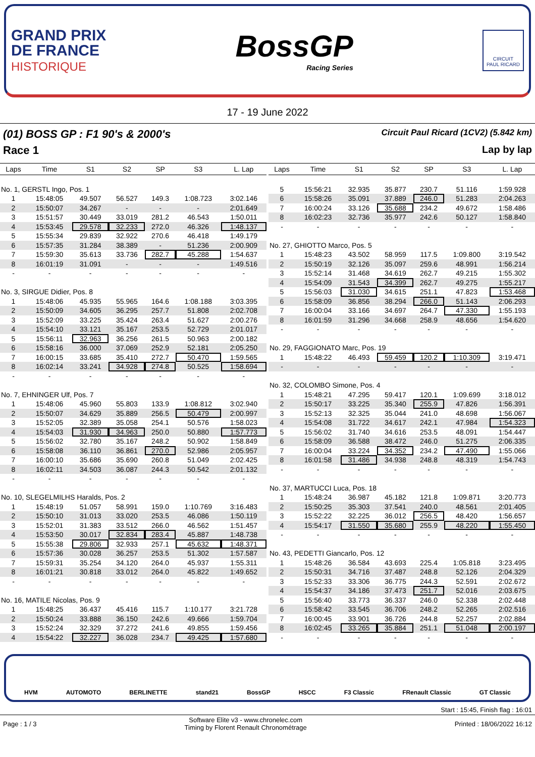GRAND PRIX
DE FRANCE
HISTORIQUE
BossGP
Racing Series
CIRCUIT
PAUL RICARD
17 - 19 June 2022
(01) BOSS GP : F1 90's & 2000's Circuit Paul Ricard (1CV2) (5.842 km)
Race 1 Lap by lap
| Laps | Time | S1 | S2 | SP | S3 | L. Lap |
| --- | --- | --- | --- | --- | --- | --- |
| No. 1, GERSTL Ingo, Pos. 1 | | | | | | |
| 1 | 15:48:05 | 49.507 | 56.527 | 149.3 | 1:08.723 | 3:02.146 |
| 2 | 15:50:07 | 34.267 | - | - | - | 2:01.649 |
| 3 | 15:51:57 | 30.449 | 33.019 | 281.2 | 46.543 | 1:50.011 |
| 4 | 15:53:45 | 29.578 | 32.233 | 272.0 | 46.326 | 1:48.137 |
| 5 | 15:55:34 | 29.839 | 32.922 | 270.6 | 46.418 | 1:49.179 |
| 6 | 15:57:35 | 31.284 | 38.389 | - | 51.236 | 2:00.909 |
| 7 | 15:59:30 | 35.613 | 33.736 | 282.7 | 45.288 | 1:54.637 |
| 8 | 16:01:19 | 31.091 | - | - | - | 1:49.516 |
| - | - | - | - | - | - | - |
| No. 3, SIRGUE Didier, Pos. 8 | | | | | | |
| 1 | 15:48:06 | 45.935 | 55.965 | 164.6 | 1:08.188 | 3:03.395 |
| 2 | 15:50:09 | 34.605 | 36.295 | 257.7 | 51.808 | 2:02.708 |
| 3 | 15:52:09 | 33.225 | 35.424 | 263.4 | 51.627 | 2:00.276 |
| 4 | 15:54:10 | 33.121 | 35.167 | 253.5 | 52.729 | 2:01.017 |
| 5 | 15:56:11 | 32.963 | 36.256 | 261.5 | 50.963 | 2:00.182 |
| 6 | 15:58:16 | 36.000 | 37.069 | 252.9 | 52.181 | 2:05.250 |
| 7 | 16:00:15 | 33.685 | 35.410 | 272.7 | 50.470 | 1:59.565 |
| 8 | 16:02:14 | 33.241 | 34.928 | 274.8 | 50.525 | 1:58.694 |
| - | - | - | - | - | - | - |
| No. 7, EHNINGER Ulf, Pos. 7 | | | | | | |
| 1 | 15:48:06 | 45.960 | 55.803 | 133.9 | 1:08.812 | 3:02.940 |
| 2 | 15:50:07 | 34.629 | 35.889 | 256.5 | 50.479 | 2:00.997 |
| 3 | 15:52:05 | 32.389 | 35.058 | 254.1 | 50.576 | 1:58.023 |
| 4 | 15:54:03 | 31.930 | 34.963 | 250.0 | 50.880 | 1:57.773 |
| 5 | 15:56:02 | 32.780 | 35.167 | 248.2 | 50.902 | 1:58.849 |
| 6 | 15:58:08 | 36.110 | 36.861 | 270.0 | 52.986 | 2:05.957 |
| 7 | 16:00:10 | 35.686 | 35.690 | 260.8 | 51.049 | 2:02.425 |
| 8 | 16:02:11 | 34.503 | 36.087 | 244.3 | 50.542 | 2:01.132 |
| - | - | - | - | - | - | - |
| No. 10, SLEGELMILHS Haralds, Pos. 2 | | | | | | |
| 1 | 15:48:19 | 51.057 | 58.991 | 159.0 | 1:10.769 | 3:16.483 |
| 2 | 15:50:10 | 31.013 | 33.020 | 253.5 | 46.086 | 1:50.119 |
| 3 | 15:52:01 | 31.383 | 33.512 | 266.0 | 46.562 | 1:51.457 |
| 4 | 15:53:50 | 30.017 | 32.834 | 283.4 | 45.887 | 1:48.738 |
| 5 | 15:55:38 | 29.806 | 32.933 | 257.1 | 45.632 | 1:48.371 |
| 6 | 15:57:36 | 30.028 | 36.257 | 253.5 | 51.302 | 1:57.587 |
| 7 | 15:59:31 | 35.254 | 34.120 | 264.0 | 45.937 | 1:55.311 |
| 8 | 16:01:21 | 30.818 | 33.012 | 264.0 | 45.822 | 1:49.652 |
| - | - | - | - | - | - | - |
| No. 16, MATILE Nicolas, Pos. 9 | | | | | | |
| 1 | 15:48:25 | 36.437 | 45.416 | 115.7 | 1:10.177 | 3:21.728 |
| 2 | 15:50:24 | 33.888 | 36.150 | 242.6 | 49.666 | 1:59.704 |
| 3 | 15:52:24 | 32.329 | 37.272 | 241.6 | 49.855 | 1:59.456 |
| 4 | 15:54:22 | 32.227 | 36.028 | 234.7 | 49.425 | 1:57.680 |
| Laps | Time | S1 | S2 | SP | S3 | L. Lap |
| --- | --- | --- | --- | --- | --- | --- |
| 5 | 15:56:21 | 32.935 | 35.877 | 230.7 | 51.116 | 1:59.928 |
| 6 | 15:58:26 | 35.091 | 37.889 | 246.0 | 51.283 | 2:04.263 |
| 7 | 16:00:24 | 33.126 | 35.688 | 234.2 | 49.672 | 1:58.486 |
| 8 | 16:02:23 | 32.736 | 35.977 | 242.6 | 50.127 | 1:58.840 |
| - | - | - | - | - | - | - |
| No. 27, GHIOTTO Marco, Pos. 5 | | | | | | |
| 1 | 15:48:23 | 43.502 | 58.959 | 117.5 | 1:09.800 | 3:19.542 |
| 2 | 15:50:19 | 32.126 | 35.097 | 259.6 | 48.991 | 1:56.214 |
| 3 | 15:52:14 | 31.468 | 34.619 | 262.7 | 49.215 | 1:55.302 |
| 4 | 15:54:09 | 31.543 | 34.399 | 262.7 | 49.275 | 1:55.217 |
| 5 | 15:56:03 | 31.030 | 34.615 | 251.1 | 47.823 | 1:53.468 |
| 6 | 15:58:09 | 36.856 | 38.294 | 266.0 | 51.143 | 2:06.293 |
| 7 | 16:00:04 | 33.166 | 34.697 | 264.7 | 47.330 | 1:55.193 |
| 8 | 16:01:59 | 31.296 | 34.668 | 258.9 | 48.656 | 1:54.620 |
| - | - | - | - | - | - | - |
| No. 29, FAGGIONATO Marc, Pos. 19 | | | | | | |
| 1 | 15:48:22 | 46.493 | 59.459 | 120.2 | 1:10.309 | 3:19.471 |
| - | - | - | - | - | - | - |
| No. 32, COLOMBO Simone, Pos. 4 | | | | | | |
| 1 | 15:48:21 | 47.295 | 59.417 | 120.1 | 1:09.699 | 3:18.012 |
| 2 | 15:50:17 | 33.225 | 35.340 | 255.9 | 47.826 | 1:56.391 |
| 3 | 15:52:13 | 32.325 | 35.044 | 241.0 | 48.698 | 1:56.067 |
| 4 | 15:54:08 | 31.722 | 34.617 | 242.1 | 47.984 | 1:54.323 |
| 5 | 15:56:02 | 31.740 | 34.616 | 253.5 | 48.091 | 1:54.447 |
| 6 | 15:58:09 | 36.588 | 38.472 | 246.0 | 51.275 | 2:06.335 |
| 7 | 16:00:04 | 33.224 | 34.352 | 234.2 | 47.490 | 1:55.066 |
| 8 | 16:01:58 | 31.486 | 34.938 | 248.8 | 48.319 | 1:54.743 |
| - | - | - | - | - | - | - |
| No. 37, MARTUCCI Luca, Pos. 18 | | | | | | |
| 1 | 15:48:24 | 36.987 | 45.182 | 121.8 | 1:09.871 | 3:20.773 |
| 2 | 15:50:25 | 35.303 | 37.541 | 240.0 | 48.561 | 2:01.405 |
| 3 | 15:52:22 | 32.225 | 36.012 | 256.5 | 48.420 | 1:56.657 |
| 4 | 15:54:17 | 31.550 | 35.680 | 255.9 | 48.220 | 1:55.450 |
| - | - | - | - | - | - | - |
| No. 43, PEDETTI Giancarlo, Pos. 12 | | | | | | |
| 1 | 15:48:26 | 36.584 | 43.693 | 225.4 | 1:05.818 | 3:23.495 |
| 2 | 15:50:31 | 34.716 | 37.487 | 248.8 | 52.126 | 2:04.329 |
| 3 | 15:52:33 | 33.306 | 36.775 | 244.3 | 52.591 | 2:02.672 |
| 4 | 15:54:37 | 34.186 | 37.473 | 251.7 | 52.016 | 2:03.675 |
| 5 | 15:56:40 | 33.773 | 36.337 | 246.0 | 52.338 | 2:02.448 |
| 6 | 15:58:42 | 33.545 | 36.706 | 248.2 | 52.265 | 2:02.516 |
| 7 | 16:00:45 | 33.901 | 36.726 | 244.8 | 52.257 | 2:02.884 |
| 8 | 16:02:45 | 33.265 | 35.884 | 251.1 | 51.048 | 2:00.197 |
| - | - | - | - | - | - | - |
HVM AUTOMOTO BERLINETTE stand21 BossGP HSCC F3 Classic FRenault Classic GT Classic
Start : 15:45, Finish flag : 16:01
Page : 1 / 3 Software Elite v3 - www.chronelec.com
Timing by Florent Renault Chronométrage Printed : 18/06/2022 16:12